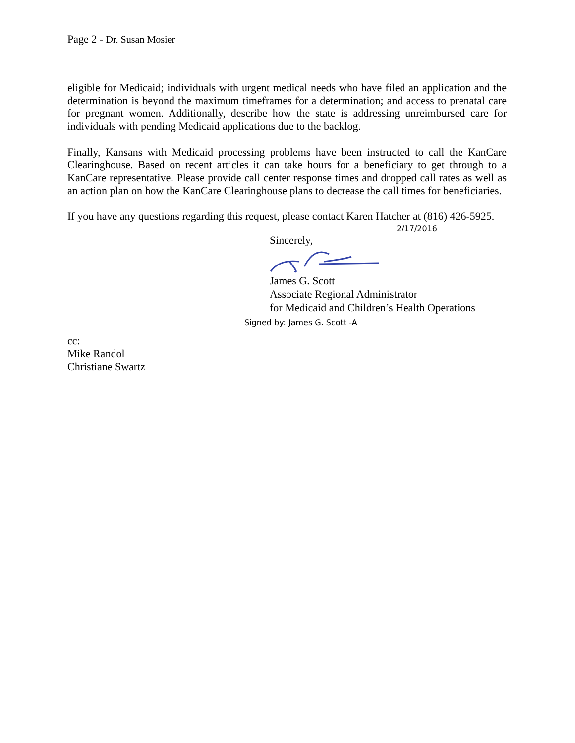Page 2 - Dr. Susan Mosier
eligible for Medicaid; individuals with urgent medical needs who have filed an application and the determination is beyond the maximum timeframes for a determination; and access to prenatal care for pregnant women. Additionally, describe how the state is addressing unreimbursed care for individuals with pending Medicaid applications due to the backlog.
Finally, Kansans with Medicaid processing problems have been instructed to call the KanCare Clearinghouse. Based on recent articles it can take hours for a beneficiary to get through to a KanCare representative. Please provide call center response times and dropped call rates as well as an action plan on how the KanCare Clearinghouse plans to decrease the call times for beneficiaries.
If you have any questions regarding this request, please contact Karen Hatcher at (816) 426-5925.
2/17/2016
Sincerely,
James G. Scott
Associate Regional Administrator
for Medicaid and Children’s Health Operations
Signed by: James G. Scott -A
cc:
Mike Randol
Christiane Swartz